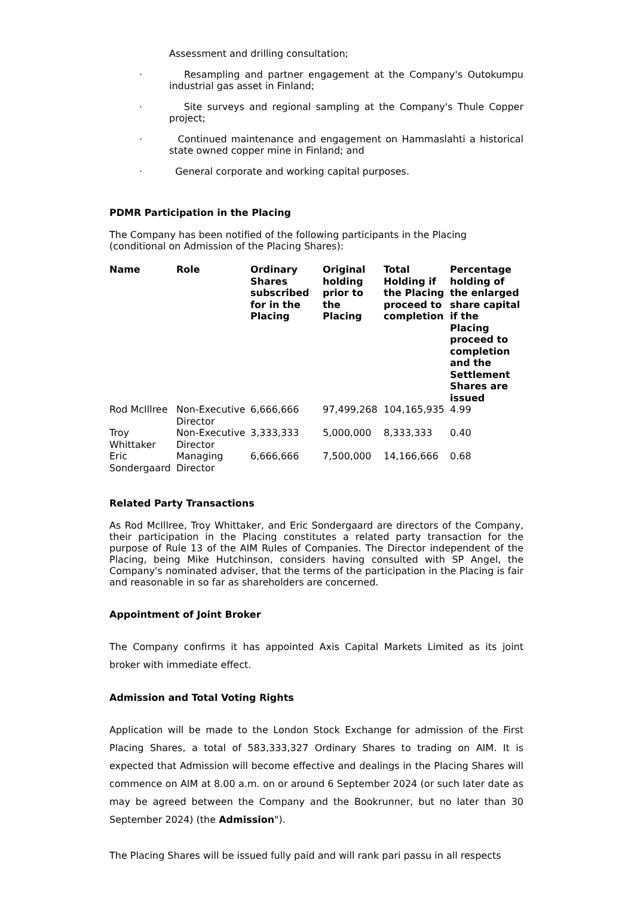Assessment and drilling consultation;
· Resampling and partner engagement at the Company's Outokumpu industrial gas asset in Finland;
· Site surveys and regional sampling at the Company's Thule Copper project;
· Continued maintenance and engagement on Hammaslahti a historical state owned copper mine in Finland; and
· General corporate and working capital purposes.
PDMR Participation in the Placing
The Company has been notified of the following participants in the Placing
(conditional on Admission of the Placing Shares):
| Name | Role | Ordinary Shares subscribed for in the Placing | Original holding prior to the Placing | Total Holding if the Placing proceed to completion | Percentage holding of the enlarged share capital if the Placing proceed to completion and the Settlement Shares are issued |
| --- | --- | --- | --- | --- | --- |
| Rod McIllree | Non-Executive Director | 6,666,666 | 97,499,268 | 104,165,935 | 4.99 |
| Troy Whittaker | Non-Executive Director | 3,333,333 | 5,000,000 | 8,333,333 | 0.40 |
| Eric Sondergaard | Managing Director | 6,666,666 | 7,500,000 | 14,166,666 | 0.68 |
Related Party Transactions
As Rod McIllree, Troy Whittaker, and Eric Sondergaard are directors of the Company, their participation in the Placing constitutes a related party transaction for the purpose of Rule 13 of the AIM Rules of Companies. The Director independent of the Placing, being Mike Hutchinson, considers having consulted with SP Angel, the Company's nominated adviser, that the terms of the participation in the Placing is fair and reasonable in so far as shareholders are concerned.
Appointment of Joint Broker
The Company confirms it has appointed Axis Capital Markets Limited as its joint broker with immediate effect.
Admission and Total Voting Rights
Application will be made to the London Stock Exchange for admission of the First Placing Shares, a total of 583,333,327 Ordinary Shares to trading on AIM. It is expected that Admission will become effective and dealings in the Placing Shares will commence on AIM at 8.00 a.m. on or around 6 September 2024 (or such later date as may be agreed between the Company and the Bookrunner, but no later than 30 September 2024) (the Admission").
The Placing Shares will be issued fully paid and will rank pari passu in all respects